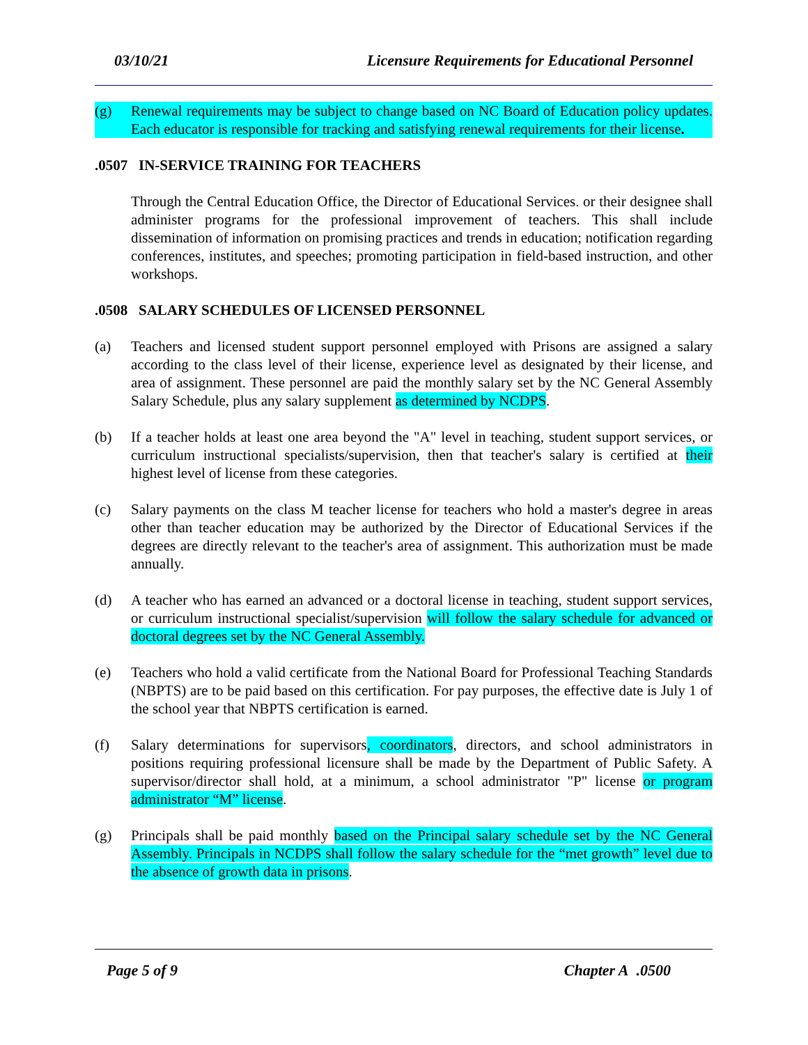03/10/21 Licensure Requirements for Educational Personnel
(g) Renewal requirements may be subject to change based on NC Board of Education policy updates. Each educator is responsible for tracking and satisfying renewal requirements for their license.
.0507 IN-SERVICE TRAINING FOR TEACHERS
Through the Central Education Office, the Director of Educational Services. or their designee shall administer programs for the professional improvement of teachers. This shall include dissemination of information on promising practices and trends in education; notification regarding conferences, institutes, and speeches; promoting participation in field-based instruction, and other workshops.
.0508 SALARY SCHEDULES OF LICENSED PERSONNEL
(a) Teachers and licensed student support personnel employed with Prisons are assigned a salary according to the class level of their license, experience level as designated by their license, and area of assignment. These personnel are paid the monthly salary set by the NC General Assembly Salary Schedule, plus any salary supplement as determined by NCDPS.
(b) If a teacher holds at least one area beyond the "A" level in teaching, student support services, or curriculum instructional specialists/supervision, then that teacher's salary is certified at their highest level of license from these categories.
(c) Salary payments on the class M teacher license for teachers who hold a master's degree in areas other than teacher education may be authorized by the Director of Educational Services if the degrees are directly relevant to the teacher's area of assignment. This authorization must be made annually.
(d) A teacher who has earned an advanced or a doctoral license in teaching, student support services, or curriculum instructional specialist/supervision will follow the salary schedule for advanced or doctoral degrees set by the NC General Assembly.
(e) Teachers who hold a valid certificate from the National Board for Professional Teaching Standards (NBPTS) are to be paid based on this certification. For pay purposes, the effective date is July 1 of the school year that NBPTS certification is earned.
(f) Salary determinations for supervisors, coordinators, directors, and school administrators in positions requiring professional licensure shall be made by the Department of Public Safety. A supervisor/director shall hold, at a minimum, a school administrator "P" license or program administrator “M” license.
(g) Principals shall be paid monthly based on the Principal salary schedule set by the NC General Assembly. Principals in NCDPS shall follow the salary schedule for the “met growth” level due to the absence of growth data in prisons.
Page 5 of 9 Chapter A .0500